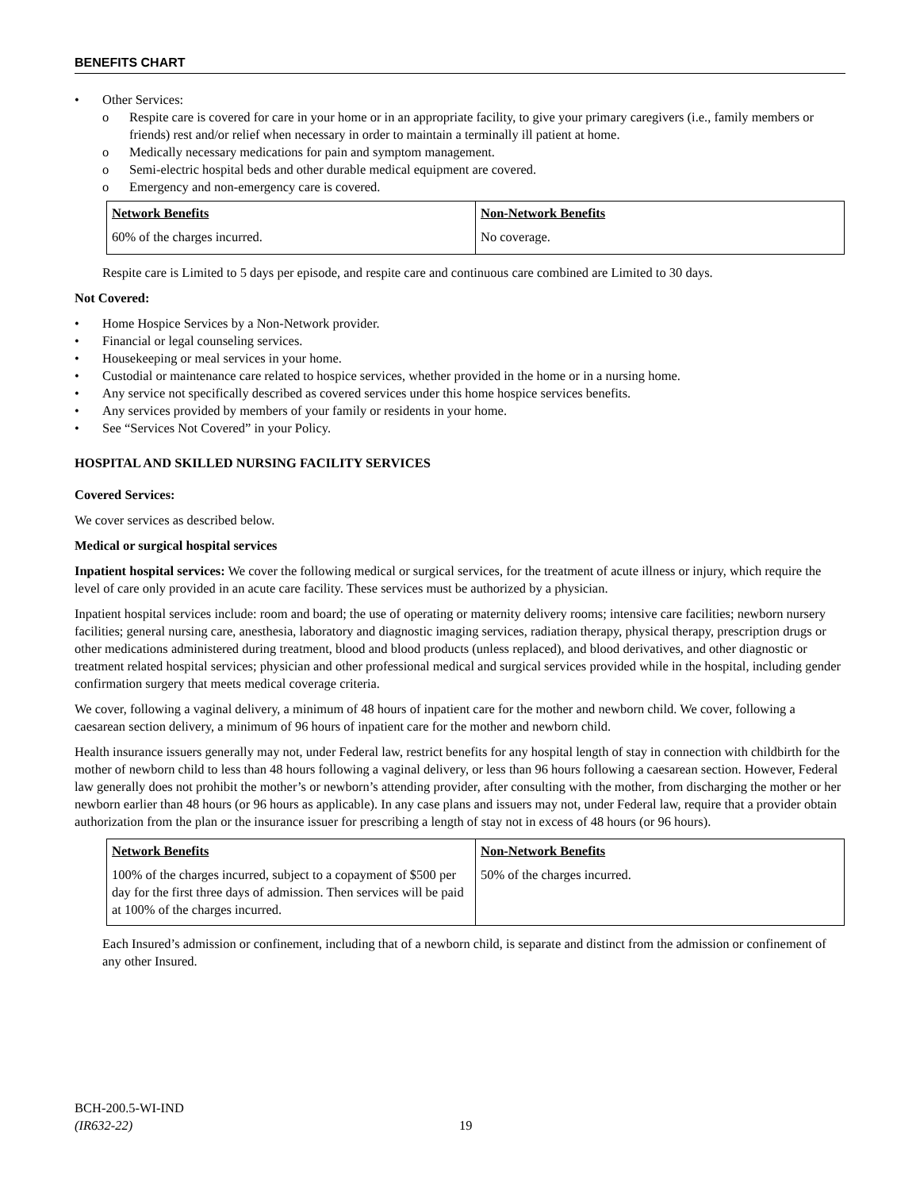BENEFITS CHART
• Other Services:
o Respite care is covered for care in your home or in an appropriate facility, to give your primary caregivers (i.e., family members or friends) rest and/or relief when necessary in order to maintain a terminally ill patient at home.
o Medically necessary medications for pain and symptom management.
o Semi-electric hospital beds and other durable medical equipment are covered.
o Emergency and non-emergency care is covered.
| Network Benefits | Non-Network Benefits |
| --- | --- |
| 60% of the charges incurred. | No coverage. |
Respite care is Limited to 5 days per episode, and respite care and continuous care combined are Limited to 30 days.
Not Covered:
• Home Hospice Services by a Non-Network provider.
• Financial or legal counseling services.
• Housekeeping or meal services in your home.
• Custodial or maintenance care related to hospice services, whether provided in the home or in a nursing home.
• Any service not specifically described as covered services under this home hospice services benefits.
• Any services provided by members of your family or residents in your home.
• See “Services Not Covered” in your Policy.
HOSPITAL AND SKILLED NURSING FACILITY SERVICES
Covered Services:
We cover services as described below.
Medical or surgical hospital services
Inpatient hospital services: We cover the following medical or surgical services, for the treatment of acute illness or injury, which require the level of care only provided in an acute care facility. These services must be authorized by a physician.
Inpatient hospital services include: room and board; the use of operating or maternity delivery rooms; intensive care facilities; newborn nursery facilities; general nursing care, anesthesia, laboratory and diagnostic imaging services, radiation therapy, physical therapy, prescription drugs or other medications administered during treatment, blood and blood products (unless replaced), and blood derivatives, and other diagnostic or treatment related hospital services; physician and other professional medical and surgical services provided while in the hospital, including gender confirmation surgery that meets medical coverage criteria.
We cover, following a vaginal delivery, a minimum of 48 hours of inpatient care for the mother and newborn child. We cover, following a caesarean section delivery, a minimum of 96 hours of inpatient care for the mother and newborn child.
Health insurance issuers generally may not, under Federal law, restrict benefits for any hospital length of stay in connection with childbirth for the mother of newborn child to less than 48 hours following a vaginal delivery, or less than 96 hours following a caesarean section. However, Federal law generally does not prohibit the mother’s or newborn’s attending provider, after consulting with the mother, from discharging the mother or her newborn earlier than 48 hours (or 96 hours as applicable). In any case plans and issuers may not, under Federal law, require that a provider obtain authorization from the plan or the insurance issuer for prescribing a length of stay not in excess of 48 hours (or 96 hours).
| Network Benefits | Non-Network Benefits |
| --- | --- |
| 100% of the charges incurred, subject to a copayment of $500 per day for the first three days of admission. Then services will be paid at 100% of the charges incurred. | 50% of the charges incurred. |
Each Insured’s admission or confinement, including that of a newborn child, is separate and distinct from the admission or confinement of any other Insured.
BCH-200.5-WI-IND
(IR632-22) 19